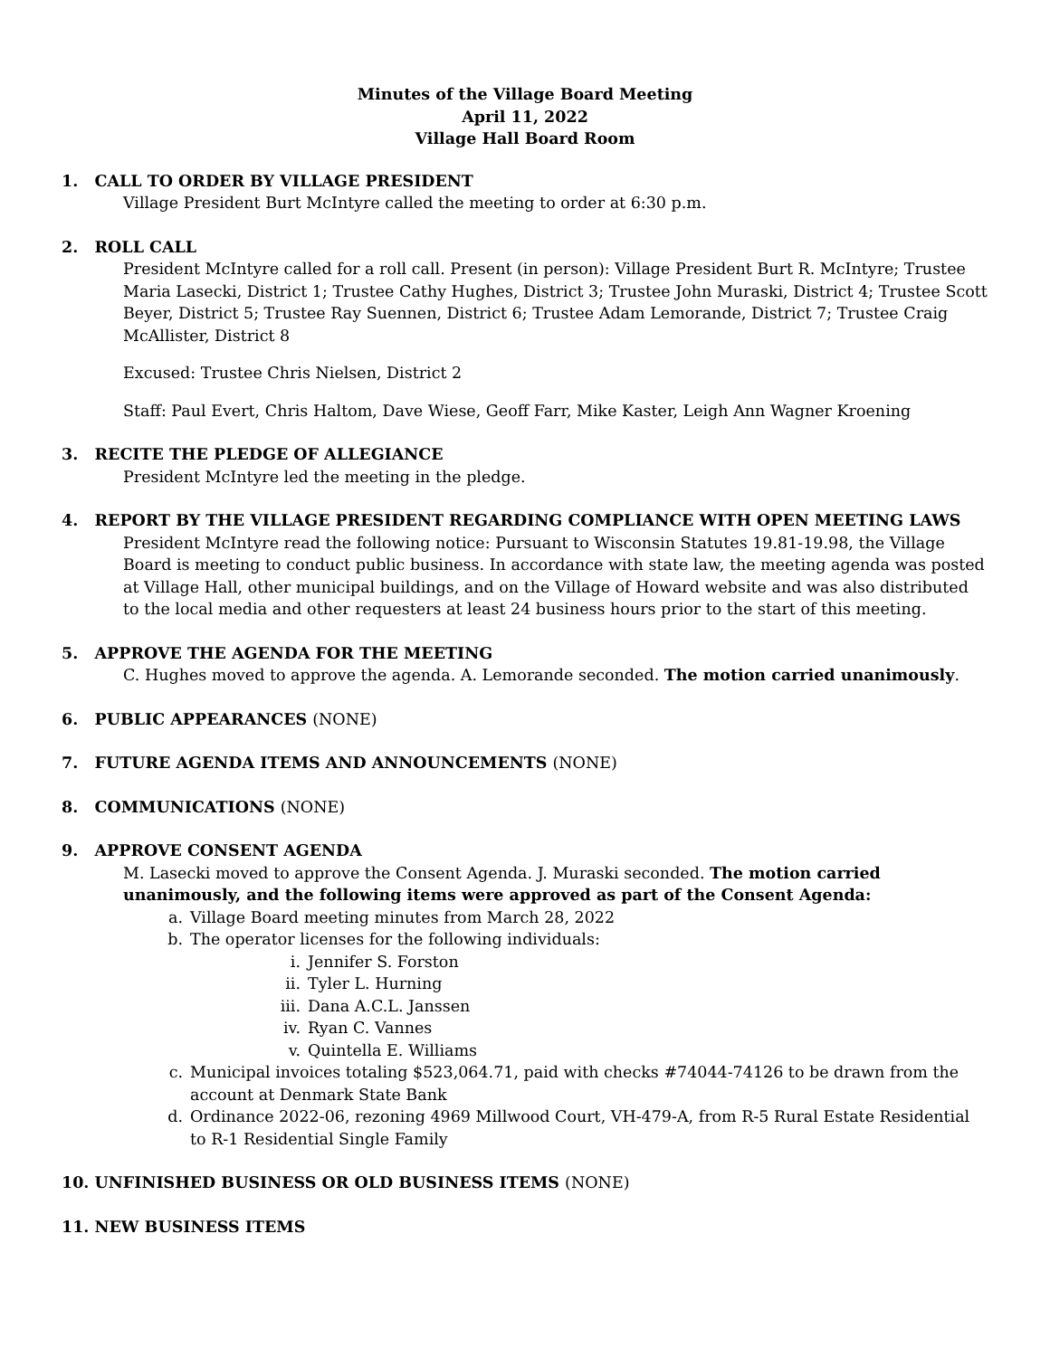Minutes of the Village Board Meeting
April 11, 2022
Village Hall Board Room
1. CALL TO ORDER BY VILLAGE PRESIDENT
Village President Burt McIntyre called the meeting to order at 6:30 p.m.
2. ROLL CALL
President McIntyre called for a roll call. Present (in person): Village President Burt R. McIntyre; Trustee Maria Lasecki, District 1; Trustee Cathy Hughes, District 3; Trustee John Muraski, District 4; Trustee Scott Beyer, District 5; Trustee Ray Suennen, District 6; Trustee Adam Lemorande, District 7; Trustee Craig McAllister, District 8
Excused: Trustee Chris Nielsen, District 2
Staff: Paul Evert, Chris Haltom, Dave Wiese, Geoff Farr, Mike Kaster, Leigh Ann Wagner Kroening
3. RECITE THE PLEDGE OF ALLEGIANCE
President McIntyre led the meeting in the pledge.
4. REPORT BY THE VILLAGE PRESIDENT REGARDING COMPLIANCE WITH OPEN MEETING LAWS
President McIntyre read the following notice: Pursuant to Wisconsin Statutes 19.81-19.98, the Village Board is meeting to conduct public business. In accordance with state law, the meeting agenda was posted at Village Hall, other municipal buildings, and on the Village of Howard website and was also distributed to the local media and other requesters at least 24 business hours prior to the start of this meeting.
5. APPROVE THE AGENDA FOR THE MEETING
C. Hughes moved to approve the agenda. A. Lemorande seconded. The motion carried unanimously.
6. PUBLIC APPEARANCES (NONE)
7. FUTURE AGENDA ITEMS AND ANNOUNCEMENTS (NONE)
8. COMMUNICATIONS (NONE)
9. APPROVE CONSENT AGENDA
M. Lasecki moved to approve the Consent Agenda. J. Muraski seconded. The motion carried unanimously, and the following items were approved as part of the Consent Agenda:
a. Village Board meeting minutes from March 28, 2022
b. The operator licenses for the following individuals:
i. Jennifer S. Forston
ii. Tyler L. Hurning
iii. Dana A.C.L. Janssen
iv. Ryan C. Vannes
v. Quintella E. Williams
c. Municipal invoices totaling $523,064.71, paid with checks #74044-74126 to be drawn from the account at Denmark State Bank
d. Ordinance 2022-06, rezoning 4969 Millwood Court, VH-479-A, from R-5 Rural Estate Residential to R-1 Residential Single Family
10. UNFINISHED BUSINESS OR OLD BUSINESS ITEMS (NONE)
11. NEW BUSINESS ITEMS